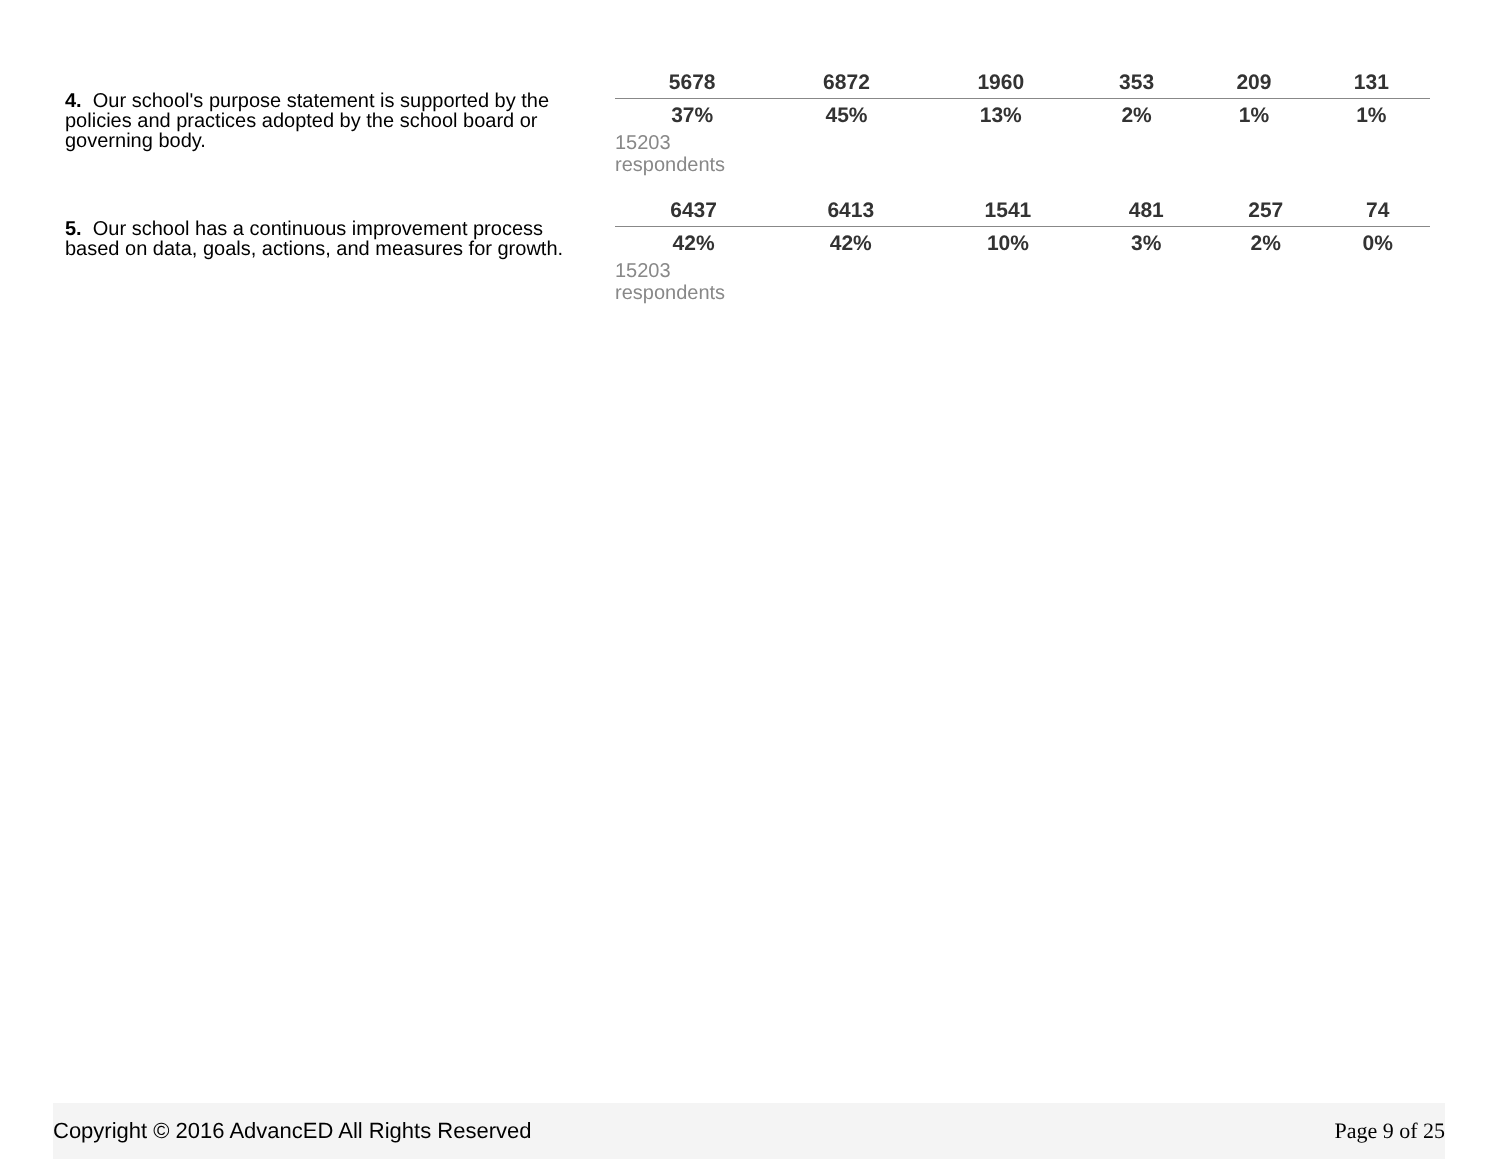4. Our school's purpose statement is supported by the policies and practices adopted by the school board or governing body.
| 5678 | 6872 | 1960 | 353 | 209 | 131 |
| 37% | 45% | 13% | 2% | 1% | 1% |
15203
respondents
5. Our school has a continuous improvement process based on data, goals, actions, and measures for growth.
| 6437 | 6413 | 1541 | 481 | 257 | 74 |
| 42% | 42% | 10% | 3% | 2% | 0% |
15203
respondents
Copyright © 2016 AdvancED All Rights Reserved Page 9 of 25